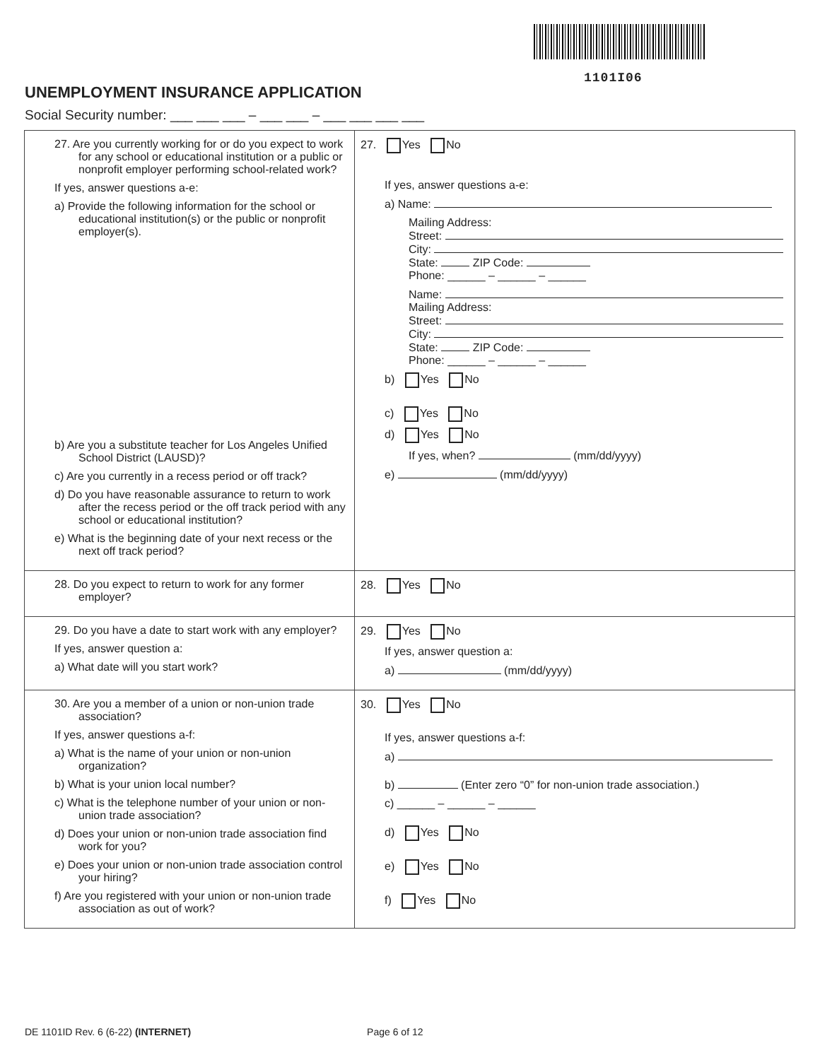1101I06
UNEMPLOYMENT INSURANCE APPLICATION
Social Security number: ___ ___ ___ – ___ ___ – ___ ___ ___ ___
| 27. Are you currently working for or do you expect to work for any school or educational institution or a public or nonprofit employer performing school-related work? If yes, answer questions a-e: a) Provide the following information for the school or educational institution(s) or the public or nonprofit employer(s). b) Are you a substitute teacher for Los Angeles Unified School District (LAUSD)? c) Are you currently in a recess period or off track? d) Do you have reasonable assurance to return to work after the recess period or the off track period with any school or educational institution? e) What is the beginning date of your next recess or the next off track period? | 27. Yes No If yes, answer questions a-e: a) Name: Mailing Address: Street: City: State: ZIP Code: Phone: ______ – ______ – ______ Name: Mailing Address: Street: City: State: ZIP Code: Phone: ______ – ______ – ______ b) Yes No c) Yes No d) Yes No If yes, when? (mm/dd/yyyy) e) (mm/dd/yyyy) |
| 28. Do you expect to return to work for any former employer? | 28. Yes No |
| 29. Do you have a date to start work with any employer? If yes, answer question a: a) What date will you start work? | 29. Yes No If yes, answer question a: a) (mm/dd/yyyy) |
| 30. Are you a member of a union or non-union trade association? If yes, answer questions a-f: a) What is the name of your union or non-union organization? b) What is your union local number? c) What is the telephone number of your union or non-union trade association? d) Does your union or non-union trade association find work for you? e) Does your union or non-union trade association control your hiring? f) Are you registered with your union or non-union trade association as out of work? | 30. Yes No If yes, answer questions a-f: a) b) (Enter zero “0” for non-union trade association.) c) ______ – ______ – ______ d) Yes No e) Yes No f) Yes No |
DE 1101ID Rev. 6 (6-22) (INTERNET) Page 6 of 12